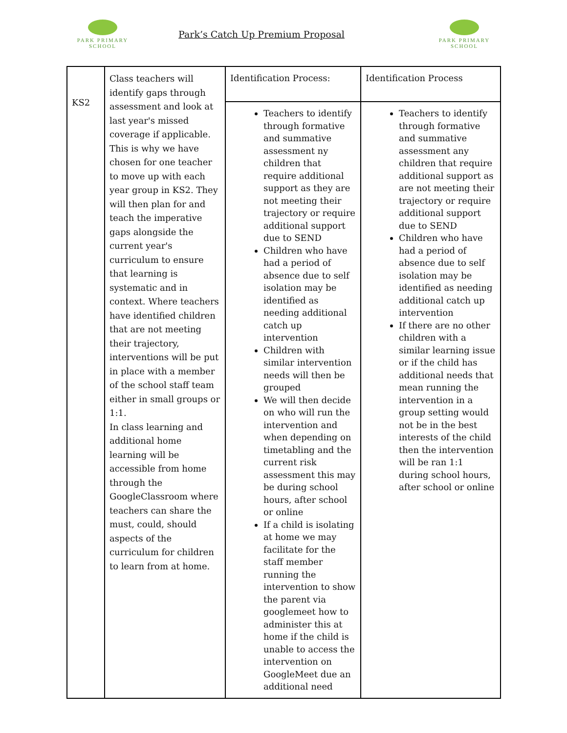PARK PRIMARY
SCHOOL
Park’s Catch Up Premium Proposal
PARK PRIMARY
SCHOOL
| KS2 | Class teachers will identify gaps through assessment and look at last year's missed coverage if applicable. This is why we have chosen for one teacher to move up with each year group in KS2. They will then plan for and teach the imperative gaps alongside the current year's curriculum to ensure that learning is systematic and in context. Where teachers have identified children that are not meeting their trajectory, interventions will be put in place with a member of the school staff team either in small groups or 1:1. In class learning and additional home learning will be accessible from home through the GoogleClassroom where teachers can share the must, could, should aspects of the curriculum for children to learn from at home. | Identification Process: | Identification Process |
| | | Teachers to identify through formative and summative assessment ny children that require additional support as they are not meeting their trajectory or require additional support due to SEND Children who have had a period of absence due to self isolation may be identified as needing additional catch up intervention Children with similar intervention needs will then be grouped We will then decide on who will run the intervention and when depending on timetabling and the current risk assessment this may be during school hours, after school or online If a child is isolating at home we may facilitate for the staff member running the intervention to show the parent via googlemeet how to administer this at home if the child is unable to access the intervention on GoogleMeet due an additional need | Teachers to identify through formative and summative assessment any children that require additional support as are not meeting their trajectory or require additional support due to SEND Children who have had a period of absence due to self isolation may be identified as needing additional catch up intervention If there are no other children with a similar learning issue or if the child has additional needs that mean running the intervention in a group setting would not be in the best interests of the child then the intervention will be ran 1:1 during school hours, after school or online |